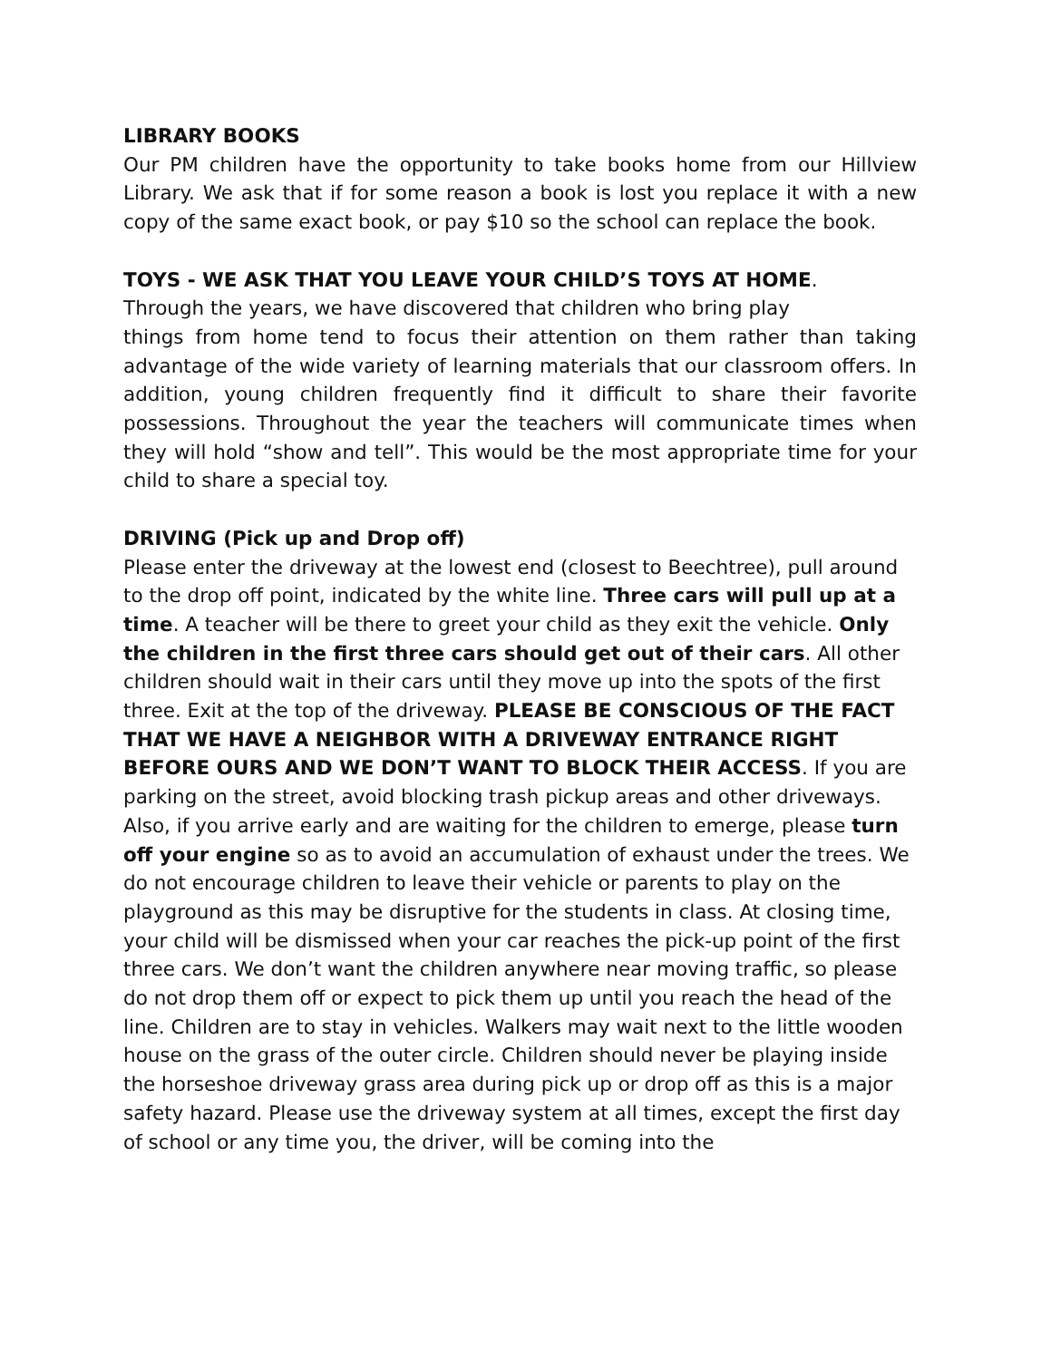LIBRARY BOOKS
Our PM children have the opportunity to take books home from our Hillview Library. We ask that if for some reason a book is lost you replace it with a new copy of the same exact book, or pay $10 so the school can replace the book.
TOYS - WE ASK THAT YOU LEAVE YOUR CHILD’S TOYS AT HOME.
Through the years, we have discovered that children who bring play
things from home tend to focus their attention on them rather than taking advantage of the wide variety of learning materials that our classroom offers. In addition, young children frequently find it difficult to share their favorite possessions. Throughout the year the teachers will communicate times when they will hold “show and tell”. This would be the most appropriate time for your child to share a special toy.
DRIVING (Pick up and Drop off)
Please enter the driveway at the lowest end (closest to Beechtree), pull around to the drop off point, indicated by the white line. Three cars will pull up at a time. A teacher will be there to greet your child as they exit the vehicle. Only the children in the first three cars should get out of their cars. All other children should wait in their cars until they move up into the spots of the first three. Exit at the top of the driveway. PLEASE BE CONSCIOUS OF THE FACT THAT WE HAVE A NEIGHBOR WITH A DRIVEWAY ENTRANCE RIGHT BEFORE OURS AND WE DON’T WANT TO BLOCK THEIR ACCESS. If you are parking on the street, avoid blocking trash pickup areas and other driveways. Also, if you arrive early and are waiting for the children to emerge, please turn off your engine so as to avoid an accumulation of exhaust under the trees. We do not encourage children to leave their vehicle or parents to play on the playground as this may be disruptive for the students in class. At closing time, your child will be dismissed when your car reaches the pick-up point of the first three cars. We don’t want the children anywhere near moving traffic, so please do not drop them off or expect to pick them up until you reach the head of the line. Children are to stay in vehicles. Walkers may wait next to the little wooden house on the grass of the outer circle. Children should never be playing inside the horseshoe driveway grass area during pick up or drop off as this is a major safety hazard. Please use the driveway system at all times, except the first day of school or any time you, the driver, will be coming into the